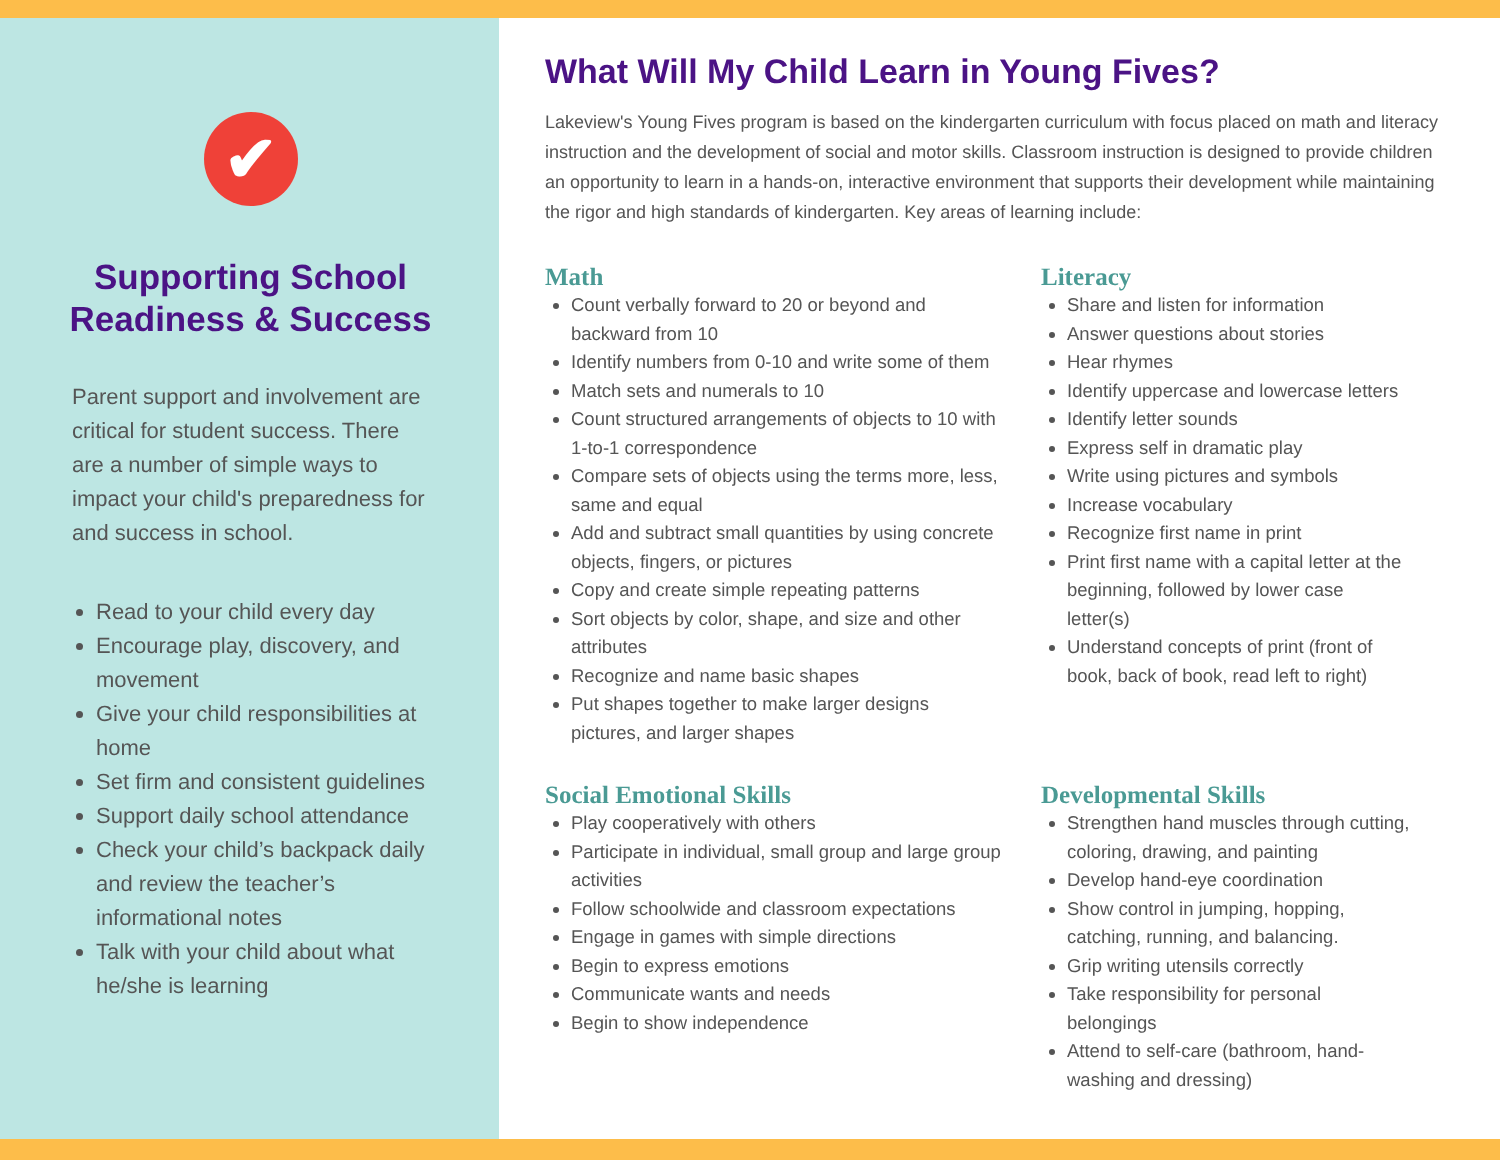✔
Supporting School Readiness & Success
Parent support and involvement are critical for student success. There are a number of simple ways to impact your child's preparedness for and success in school.
Read to your child every day
Encourage play, discovery, and movement
Give your child responsibilities at home
Set firm and consistent guidelines
Support daily school attendance
Check your child’s backpack daily and review the teacher’s informational notes
Talk with your child about what he/she is learning
What Will My Child Learn in Young Fives?
Lakeview's Young Fives program is based on the kindergarten curriculum with focus placed on math and literacy instruction and the development of social and motor skills. Classroom instruction is designed to provide children an opportunity to learn in a hands-on, interactive environment that supports their development while maintaining the rigor and high standards of kindergarten. Key areas of learning include:
Math
Count verbally forward to 20 or beyond and backward from 10
Identify numbers from 0-10 and write some of them
Match sets and numerals to 10
Count structured arrangements of objects to 10 with 1-to-1 correspondence
Compare sets of objects using the terms more, less, same and equal
Add and subtract small quantities by using concrete objects, fingers, or pictures
Copy and create simple repeating patterns
Sort objects by color, shape, and size and other attributes
Recognize and name basic shapes
Put shapes together to make larger designs pictures, and larger shapes
Literacy
Share and listen for information
Answer questions about stories
Hear rhymes
Identify uppercase and lowercase letters
Identify letter sounds
Express self in dramatic play
Write using pictures and symbols
Increase vocabulary
Recognize first name in print
Print first name with a capital letter at the beginning, followed by lower case letter(s)
Understand concepts of print (front of book, back of book, read left to right)
Social Emotional Skills
Play cooperatively with others
Participate in individual, small group and large group activities
Follow schoolwide and classroom expectations
Engage in games with simple directions
Begin to express emotions
Communicate wants and needs
Begin to show independence
Developmental Skills
Strengthen hand muscles through cutting, coloring, drawing, and painting
Develop hand-eye coordination
Show control in jumping, hopping, catching, running, and balancing.
Grip writing utensils correctly
Take responsibility for personal belongings
Attend to self-care (bathroom, hand-washing and dressing)